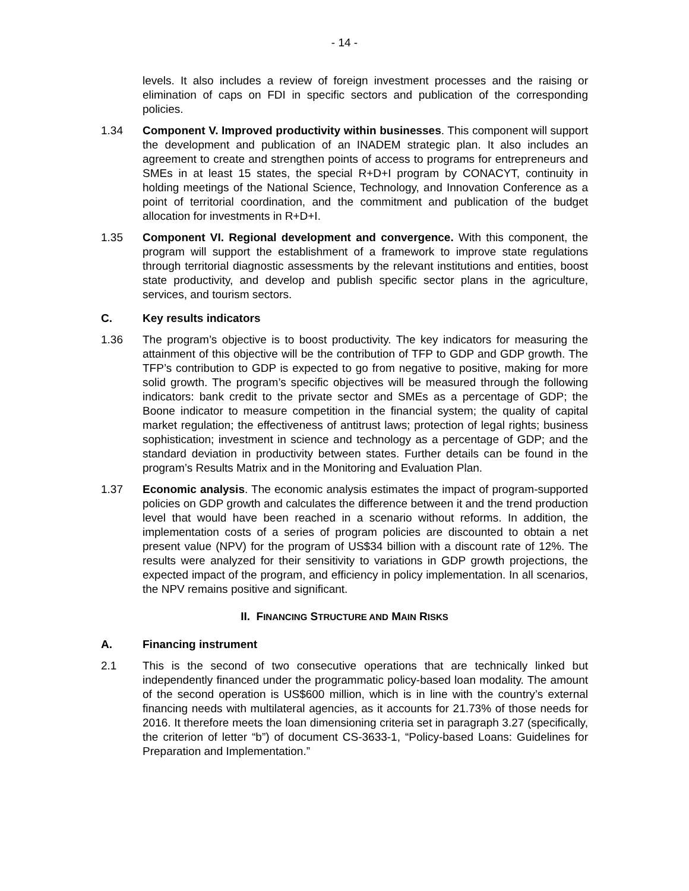- 14 -
levels. It also includes a review of foreign investment processes and the raising or elimination of caps on FDI in specific sectors and publication of the corresponding policies.
1.34 Component V. Improved productivity within businesses. This component will support the development and publication of an INADEM strategic plan. It also includes an agreement to create and strengthen points of access to programs for entrepreneurs and SMEs in at least 15 states, the special R+D+I program by CONACYT, continuity in holding meetings of the National Science, Technology, and Innovation Conference as a point of territorial coordination, and the commitment and publication of the budget allocation for investments in R+D+I.
1.35 Component VI. Regional development and convergence. With this component, the program will support the establishment of a framework to improve state regulations through territorial diagnostic assessments by the relevant institutions and entities, boost state productivity, and develop and publish specific sector plans in the agriculture, services, and tourism sectors.
C. Key results indicators
1.36 The program’s objective is to boost productivity. The key indicators for measuring the attainment of this objective will be the contribution of TFP to GDP and GDP growth. The TFP’s contribution to GDP is expected to go from negative to positive, making for more solid growth. The program’s specific objectives will be measured through the following indicators: bank credit to the private sector and SMEs as a percentage of GDP; the Boone indicator to measure competition in the financial system; the quality of capital market regulation; the effectiveness of antitrust laws; protection of legal rights; business sophistication; investment in science and technology as a percentage of GDP; and the standard deviation in productivity between states. Further details can be found in the program’s Results Matrix and in the Monitoring and Evaluation Plan.
1.37 Economic analysis. The economic analysis estimates the impact of program-supported policies on GDP growth and calculates the difference between it and the trend production level that would have been reached in a scenario without reforms. In addition, the implementation costs of a series of program policies are discounted to obtain a net present value (NPV) for the program of US$34 billion with a discount rate of 12%. The results were analyzed for their sensitivity to variations in GDP growth projections, the expected impact of the program, and efficiency in policy implementation. In all scenarios, the NPV remains positive and significant.
II. FINANCING STRUCTURE AND MAIN RISKS
A. Financing instrument
2.1 This is the second of two consecutive operations that are technically linked but independently financed under the programmatic policy-based loan modality. The amount of the second operation is US$600 million, which is in line with the country’s external financing needs with multilateral agencies, as it accounts for 21.73% of those needs for 2016. It therefore meets the loan dimensioning criteria set in paragraph 3.27 (specifically, the criterion of letter “b”) of document CS-3633-1, “Policy-based Loans: Guidelines for Preparation and Implementation.”